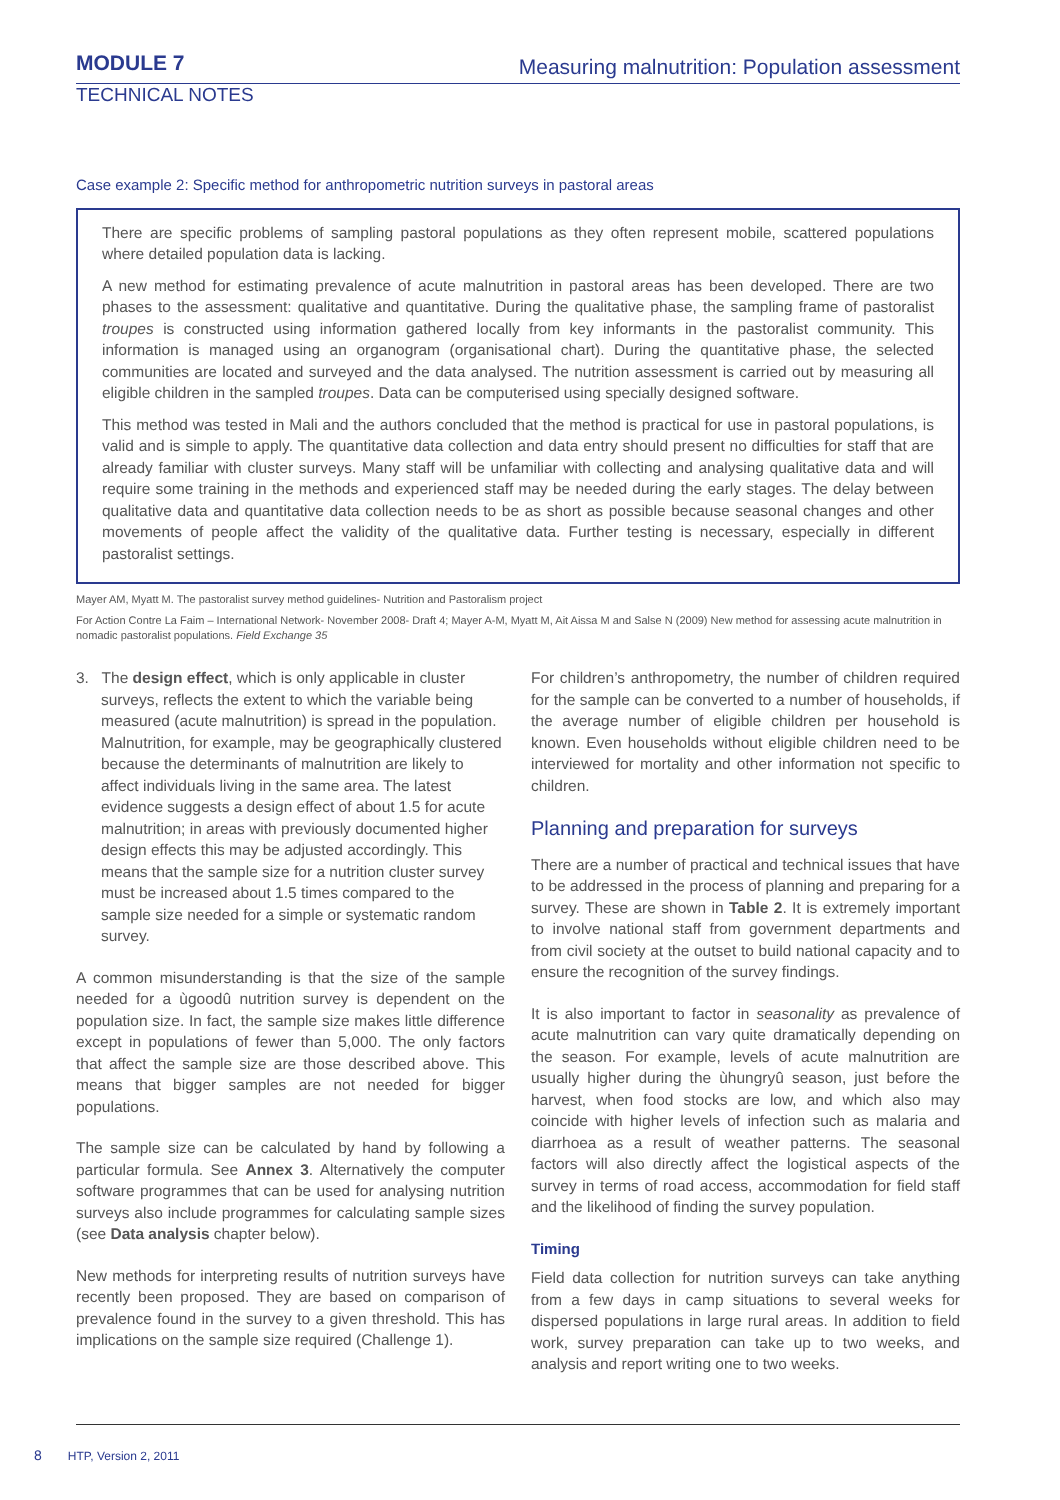MODULE 7
TECHNICAL NOTES
Measuring malnutrition: Population assessment
Case example 2: Specific method for anthropometric nutrition surveys in pastoral areas
There are specific problems of sampling pastoral populations as they often represent mobile, scattered populations where detailed population data is lacking.
A new method for estimating prevalence of acute malnutrition in pastoral areas has been developed. There are two phases to the assessment: qualitative and quantitative. During the qualitative phase, the sampling frame of pastoralist troupes is constructed using information gathered locally from key informants in the pastoralist community. This information is managed using an organogram (organisational chart). During the quantitative phase, the selected communities are located and surveyed and the data analysed. The nutrition assessment is carried out by measuring all eligible children in the sampled troupes. Data can be computerised using specially designed software.
This method was tested in Mali and the authors concluded that the method is practical for use in pastoral populations, is valid and is simple to apply. The quantitative data collection and data entry should present no difficulties for staff that are already familiar with cluster surveys. Many staff will be unfamiliar with collecting and analysing qualitative data and will require some training in the methods and experienced staff may be needed during the early stages. The delay between qualitative data and quantitative data collection needs to be as short as possible because seasonal changes and other movements of people affect the validity of the qualitative data. Further testing is necessary, especially in different pastoralist settings.
Mayer AM, Myatt M. The pastoralist survey method guidelines- Nutrition and Pastoralism project
For Action Contre La Faim – International Network- November 2008- Draft 4; Mayer A-M, Myatt M, Ait Aissa M and Salse N (2009) New method for assessing acute malnutrition in nomadic pastoralist populations. Field Exchange 35
3. The design effect, which is only applicable in cluster surveys, reflects the extent to which the variable being measured (acute malnutrition) is spread in the population. Malnutrition, for example, may be geographically clustered because the determinants of malnutrition are likely to affect individuals living in the same area. The latest evidence suggests a design effect of about 1.5 for acute malnutrition; in areas with previously documented higher design effects this may be adjusted accordingly. This means that the sample size for a nutrition cluster survey must be increased about 1.5 times compared to the sample size needed for a simple or systematic random survey.
A common misunderstanding is that the size of the sample needed for a ùgoodû nutrition survey is dependent on the population size. In fact, the sample size makes little difference except in populations of fewer than 5,000. The only factors that affect the sample size are those described above. This means that bigger samples are not needed for bigger populations.
The sample size can be calculated by hand by following a particular formula. See Annex 3. Alternatively the computer software programmes that can be used for analysing nutrition surveys also include programmes for calculating sample sizes (see Data analysis chapter below).
New methods for interpreting results of nutrition surveys have recently been proposed. They are based on comparison of prevalence found in the survey to a given threshold. This has implications on the sample size required (Challenge 1).
For children’s anthropometry, the number of children required for the sample can be converted to a number of households, if the average number of eligible children per household is known. Even households without eligible children need to be interviewed for mortality and other information not specific to children.
Planning and preparation for surveys
There are a number of practical and technical issues that have to be addressed in the process of planning and preparing for a survey. These are shown in Table 2. It is extremely important to involve national staff from government departments and from civil society at the outset to build national capacity and to ensure the recognition of the survey findings.
It is also important to factor in seasonality as prevalence of acute malnutrition can vary quite dramatically depending on the season. For example, levels of acute malnutrition are usually higher during the ùhungryû season, just before the harvest, when food stocks are low, and which also may coincide with higher levels of infection such as malaria and diarrhoea as a result of weather patterns. The seasonal factors will also directly affect the logistical aspects of the survey in terms of road access, accommodation for field staff and the likelihood of finding the survey population.
Timing
Field data collection for nutrition surveys can take anything from a few days in camp situations to several weeks for dispersed populations in large rural areas. In addition to field work, survey preparation can take up to two weeks, and analysis and report writing one to two weeks.
8 HTP, Version 2, 2011